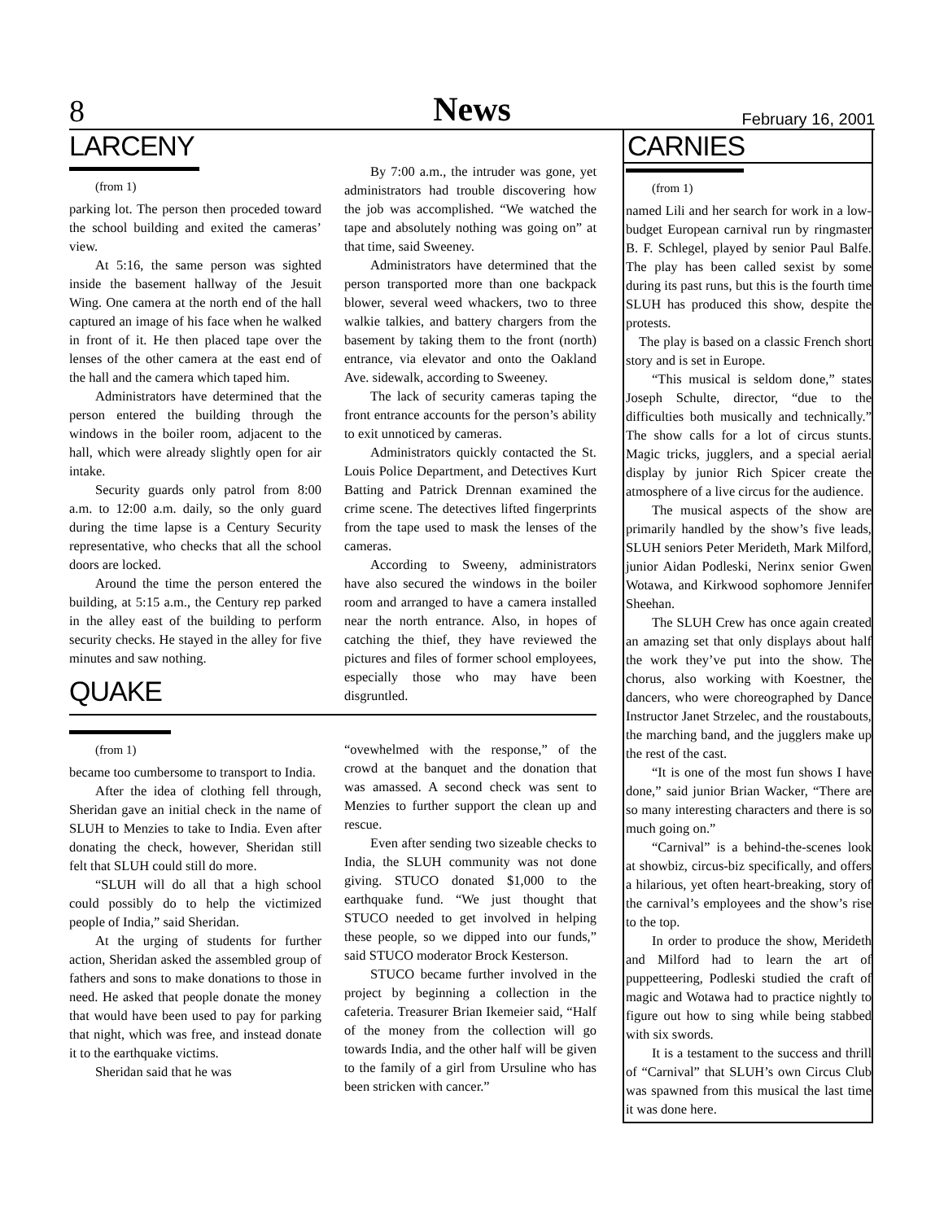8 News February 16, 2001
LARCENY
(from 1)
parking lot. The person then proceded toward the school building and exited the cameras’ view.
At 5:16, the same person was sighted inside the basement hallway of the Jesuit Wing. One camera at the north end of the hall captured an image of his face when he walked in front of it. He then placed tape over the lenses of the other camera at the east end of the hall and the camera which taped him.
Administrators have determined that the person entered the building through the windows in the boiler room, adjacent to the hall, which were already slightly open for air intake.
Security guards only patrol from 8:00 a.m. to 12:00 a.m. daily, so the only guard during the time lapse is a Century Security representative, who checks that all the school doors are locked.
Around the time the person entered the building, at 5:15 a.m., the Century rep parked in the alley east of the building to perform security checks. He stayed in the alley for five minutes and saw nothing.
QUAKE
By 7:00 a.m., the intruder was gone, yet administrators had trouble discovering how the job was accomplished. “We watched the tape and absolutely nothing was going on” at that time, said Sweeney.
Administrators have determined that the person transported more than one backpack blower, several weed whackers, two to three walkie talkies, and battery chargers from the basement by taking them to the front (north) entrance, via elevator and onto the Oakland Ave. sidewalk, according to Sweeney.
The lack of security cameras taping the front entrance accounts for the person’s ability to exit unnoticed by cameras.
Administrators quickly contacted the St. Louis Police Department, and Detectives Kurt Batting and Patrick Drennan examined the crime scene. The detectives lifted fingerprints from the tape used to mask the lenses of the cameras.
According to Sweeny, administrators have also secured the windows in the boiler room and arranged to have a camera installed near the north entrance. Also, in hopes of catching the thief, they have reviewed the pictures and files of former school employees, especially those who may have been disgruntled.
(from 1)
became too cumbersome to transport to India.
After the idea of clothing fell through, Sheridan gave an initial check in the name of SLUH to Menzies to take to India. Even after donating the check, however, Sheridan still felt that SLUH could still do more.
“SLUH will do all that a high school could possibly do to help the victimized people of India,” said Sheridan.
At the urging of students for further action, Sheridan asked the assembled group of fathers and sons to make donations to those in need. He asked that people donate the money that would have been used to pay for parking that night, which was free, and instead donate it to the earthquake victims.
Sheridan said that he was
“ovewhelmed with the response,” of the crowd at the banquet and the donation that was amassed. A second check was sent to Menzies to further support the clean up and rescue.
Even after sending two sizeable checks to India, the SLUH community was not done giving. STUCO donated $1,000 to the earthquake fund. “We just thought that STUCO needed to get involved in helping these people, so we dipped into our funds,” said STUCO moderator Brock Kesterson.
STUCO became further involved in the project by beginning a collection in the cafeteria. Treasurer Brian Ikemeier said, “Half of the money from the collection will go towards India, and the other half will be given to the family of a girl from Ursuline who has been stricken with cancer.”
CARNIES
(from 1)
named Lili and her search for work in a low-budget European carnival run by ringmaster B. F. Schlegel, played by senior Paul Balfe. The play has been called sexist by some during its past runs, but this is the fourth time SLUH has produced this show, despite the protests.
The play is based on a classic French short story and is set in Europe.
“This musical is seldom done,” states Joseph Schulte, director, “due to the difficulties both musically and technically.” The show calls for a lot of circus stunts. Magic tricks, jugglers, and a special aerial display by junior Rich Spicer create the atmosphere of a live circus for the audience.
The musical aspects of the show are primarily handled by the show’s five leads, SLUH seniors Peter Merideth, Mark Milford, junior Aidan Podleski, Nerinx senior Gwen Wotawa, and Kirkwood sophomore Jennifer Sheehan.
The SLUH Crew has once again created an amazing set that only displays about half the work they’ve put into the show. The chorus, also working with Koestner, the dancers, who were choreographed by Dance Instructor Janet Strzelec, and the roustabouts, the marching band, and the jugglers make up the rest of the cast.
“It is one of the most fun shows I have done,” said junior Brian Wacker, “There are so many interesting characters and there is so much going on.”
“Carnival” is a behind-the-scenes look at showbiz, circus-biz specifically, and offers a hilarious, yet often heart-breaking, story of the carnival’s employees and the show’s rise to the top.
In order to produce the show, Merideth and Milford had to learn the art of puppetteering, Podleski studied the craft of magic and Wotawa had to practice nightly to figure out how to sing while being stabbed with six swords.
It is a testament to the success and thrill of “Carnival” that SLUH’s own Circus Club was spawned from this musical the last time it was done here.